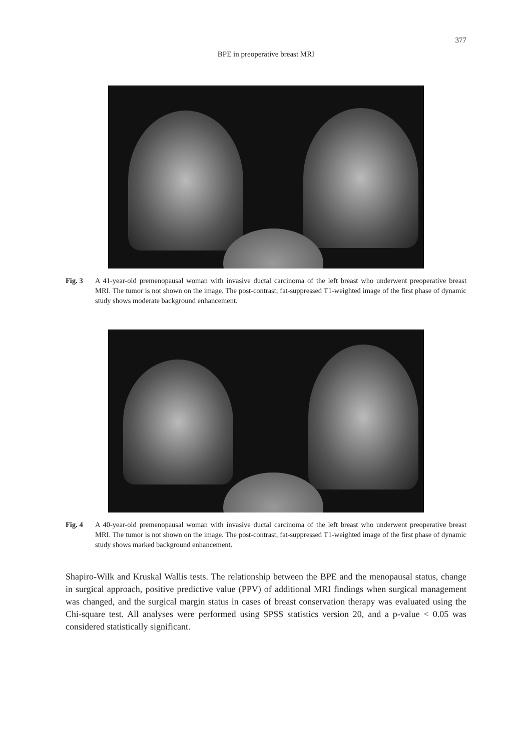377
BPE in preoperative breast MRI
Fig. 3 A 41-year-old premenopausal woman with invasive ductal carcinoma of the left breast who underwent preoperative breast MRI. The tumor is not shown on the image. The post-contrast, fat-suppressed T1-weighted image of the first phase of dynamic study shows moderate background enhancement.
Fig. 4 A 40-year-old premenopausal woman with invasive ductal carcinoma of the left breast who underwent preoperative breast MRI. The tumor is not shown on the image. The post-contrast, fat-suppressed T1-weighted image of the first phase of dynamic study shows marked background enhancement.
Shapiro-Wilk and Kruskal Wallis tests. The relationship between the BPE and the menopausal status, change in surgical approach, positive predictive value (PPV) of additional MRI findings when surgical management was changed, and the surgical margin status in cases of breast conservation therapy was evaluated using the Chi-square test. All analyses were performed using SPSS statistics version 20, and a p-value < 0.05 was considered statistically significant.